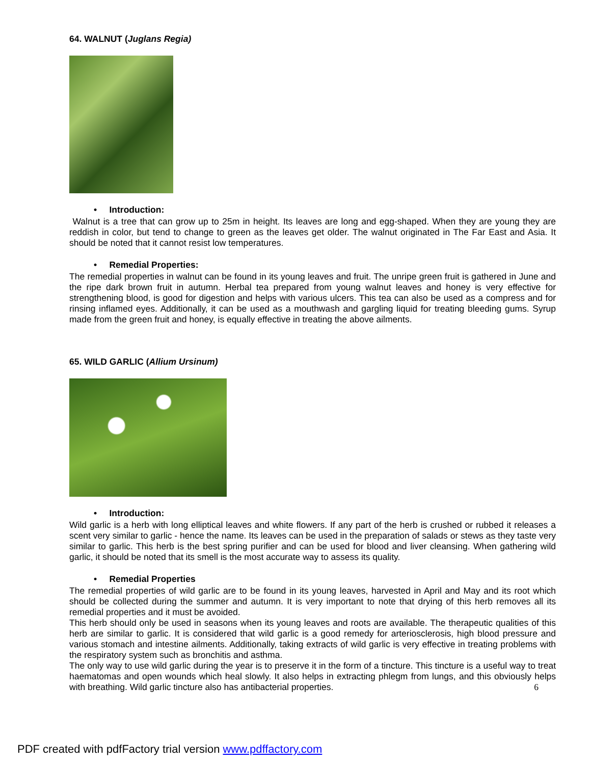64. WALNUT (Juglans Regia)
• Introduction:
Walnut is a tree that can grow up to 25m in height. Its leaves are long and egg-shaped. When they are young they are reddish in color, but tend to change to green as the leaves get older. The walnut originated in The Far East and Asia. It should be noted that it cannot resist low temperatures.
• Remedial Properties:
The remedial properties in walnut can be found in its young leaves and fruit. The unripe green fruit is gathered in June and the ripe dark brown fruit in autumn. Herbal tea prepared from young walnut leaves and honey is very effective for strengthening blood, is good for digestion and helps with various ulcers. This tea can also be used as a compress and for rinsing inflamed eyes. Additionally, it can be used as a mouthwash and gargling liquid for treating bleeding gums. Syrup made from the green fruit and honey, is equally effective in treating the above ailments.
65. WILD GARLIC (Allium Ursinum)
• Introduction:
Wild garlic is a herb with long elliptical leaves and white flowers. If any part of the herb is crushed or rubbed it releases a scent very similar to garlic - hence the name. Its leaves can be used in the preparation of salads or stews as they taste very similar to garlic. This herb is the best spring purifier and can be used for blood and liver cleansing. When gathering wild garlic, it should be noted that its smell is the most accurate way to assess its quality.
• Remedial Properties
The remedial properties of wild garlic are to be found in its young leaves, harvested in April and May and its root which should be collected during the summer and autumn. It is very important to note that drying of this herb removes all its remedial properties and it must be avoided.
This herb should only be used in seasons when its young leaves and roots are available. The therapeutic qualities of this herb are similar to garlic. It is considered that wild garlic is a good remedy for arteriosclerosis, high blood pressure and various stomach and intestine ailments. Additionally, taking extracts of wild garlic is very effective in treating problems with the respiratory system such as bronchitis and asthma.
The only way to use wild garlic during the year is to preserve it in the form of a tincture. This tincture is a useful way to treat haematomas and open wounds which heal slowly. It also helps in extracting phlegm from lungs, and this obviously helps with breathing. Wild garlic tincture also has antibacterial properties. 6
PDF created with pdfFactory trial version www.pdffactory.com